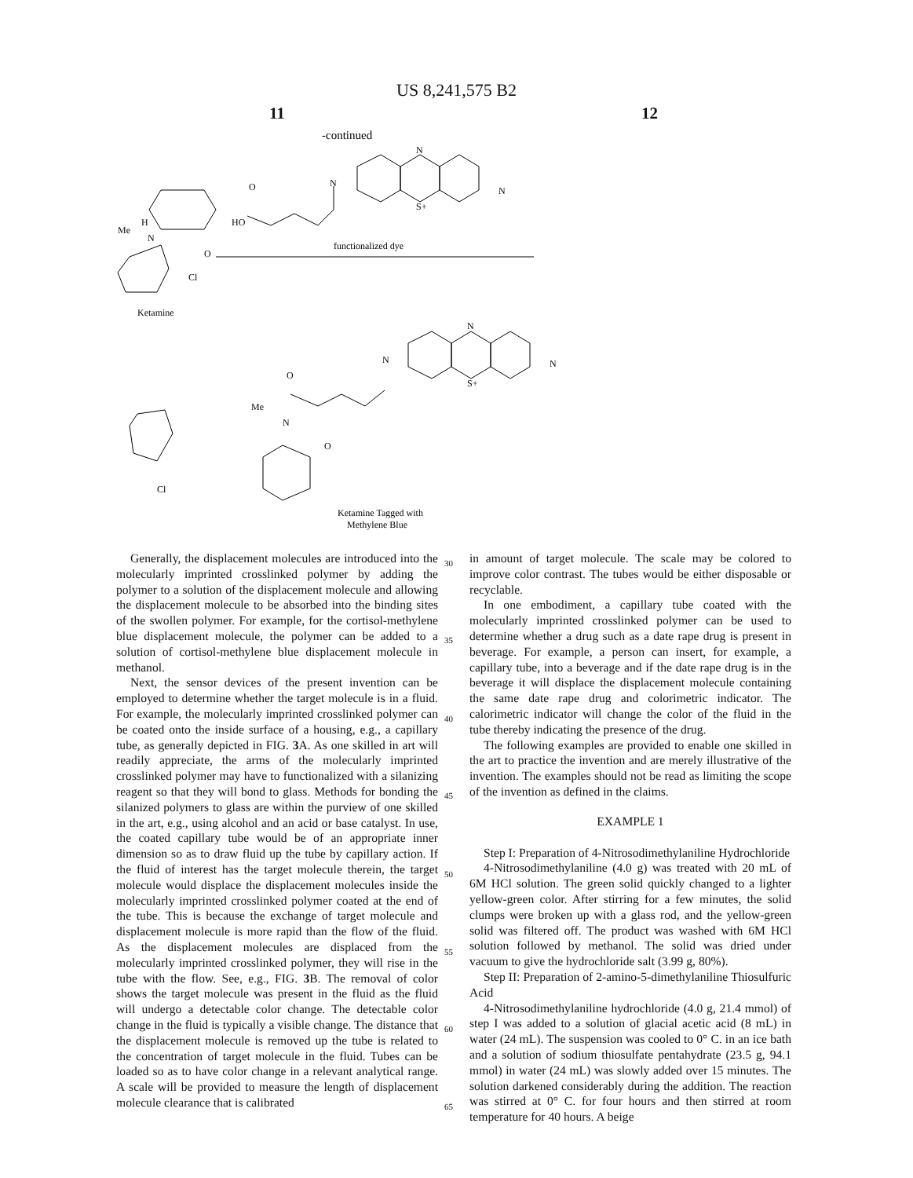US 8,241,575 B2
11 12
-continued
Me
H
N
Cl
O
Ketamine
HO
O
N
S+
N
N
functionalized dye
N
S+
N
N
O
Me
N
Cl
O
Ketamine Tagged with
Methylene Blue
Generally, the displacement molecules are introduced into the molecularly imprinted crosslinked polymer by adding the polymer to a solution of the displacement molecule and allowing the displacement molecule to be absorbed into the binding sites of the swollen polymer. For example, for the cortisol-methylene blue displacement molecule, the polymer can be added to a solution of cortisol-methylene blue displacement molecule in methanol.
Next, the sensor devices of the present invention can be employed to determine whether the target molecule is in a fluid. For example, the molecularly imprinted crosslinked polymer can be coated onto the inside surface of a housing, e.g., a capillary tube, as generally depicted in FIG. 3 A. As one skilled in art will readily appreciate, the arms of the molecularly imprinted crosslinked polymer may have to functionalized with a silanizing reagent so that they will bond to glass. Methods for bonding the silanized polymers to glass are within the purview of one skilled in the art, e.g., using alcohol and an acid or base catalyst. In use, the coated capillary tube would be of an appropriate inner dimension so as to draw fluid up the tube by capillary action. If the fluid of interest has the target molecule therein, the target molecule would displace the displacement molecules inside the molecularly imprinted crosslinked polymer coated at the end of the tube. This is because the exchange of target molecule and displacement molecule is more rapid than the flow of the fluid. As the displacement molecules are displaced from the molecularly imprinted crosslinked polymer, they will rise in the tube with the flow. See, e.g., FIG. 3 B. The removal of color shows the target molecule was present in the fluid as the fluid will undergo a detectable color change. The detectable color change in the fluid is typically a visible change. The distance that the displacement molecule is removed up the tube is related to the concentration of target molecule in the fluid. Tubes can be loaded so as to have color change in a relevant analytical range. A scale will be provided to measure the length of displacement molecule clearance that is calibrated
30
35
40
45
50
55
60
65
in amount of target molecule. The scale may be colored to improve color contrast. The tubes would be either disposable or recyclable.
In one embodiment, a capillary tube coated with the molecularly imprinted crosslinked polymer can be used to determine whether a drug such as a date rape drug is present in beverage. For example, a person can insert, for example, a capillary tube, into a beverage and if the date rape drug is in the beverage it will displace the displacement molecule containing the same date rape drug and colorimetric indicator. The calorimetric indicator will change the color of the fluid in the tube thereby indicating the presence of the drug.
The following examples are provided to enable one skilled in the art to practice the invention and are merely illustrative of the invention. The examples should not be read as limiting the scope of the invention as defined in the claims.
EXAMPLE 1
Step I: Preparation of 4-Nitrosodimethylaniline Hydrochloride
4-Nitrosodimethylaniline (4.0 g) was treated with 20 mL of 6M HCl solution. The green solid quickly changed to a lighter yellow-green color. After stirring for a few minutes, the solid clumps were broken up with a glass rod, and the yellow-green solid was filtered off. The product was washed with 6M HCl solution followed by methanol. The solid was dried under vacuum to give the hydrochloride salt (3.99 g, 80%).
Step II: Preparation of 2-amino-5-dimethylaniline Thiosulfuric Acid
4-Nitrosodimethylaniline hydrochloride (4.0 g, 21.4 mmol) of step I was added to a solution of glacial acetic acid (8 mL) in water (24 mL). The suspension was cooled to 0° C. in an ice bath and a solution of sodium thiosulfate pentahydrate (23.5 g, 94.1 mmol) in water (24 mL) was slowly added over 15 minutes. The solution darkened considerably during the addition. The reaction was stirred at 0° C. for four hours and then stirred at room temperature for 40 hours. A beige